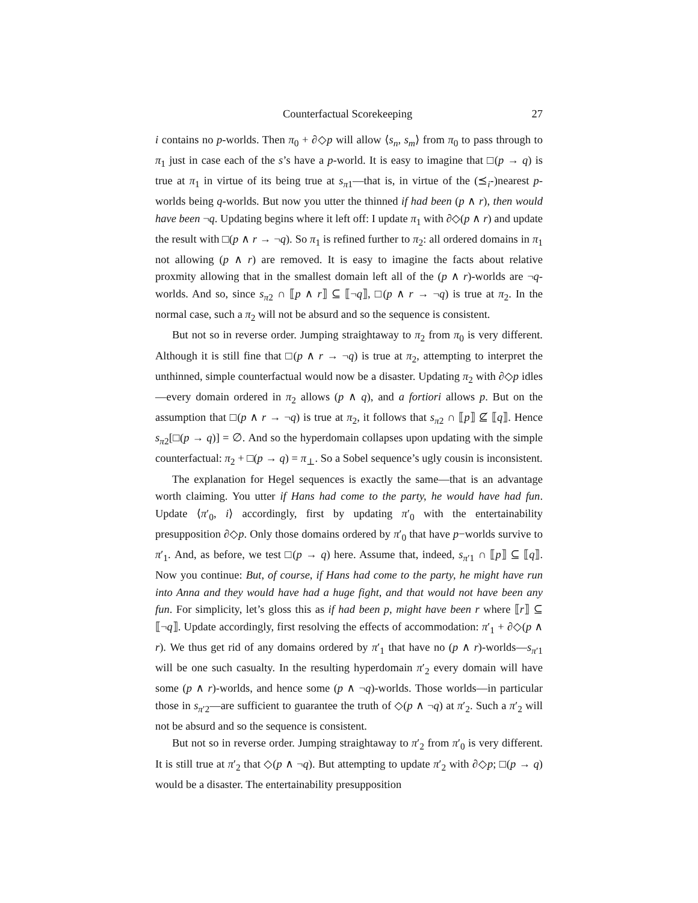Counterfactual Scorekeeping 27
i contains no p-worlds. Then π<sub>0</sub> + ∂◇p will allow ⟨s<sub>n</sub>, s<sub>m</sub>⟩ from π<sub>0</sub> to pass through to π<sub>1</sub> just in case each of the s’s have a p-world. It is easy to imagine that □(p → q) is true at π<sub>1</sub> in virtue of its being true at s<sub>π1</sub>—that is, in virtue of the (⪯<sub>i</sub>-)nearest p-worlds being q-worlds. But now you utter the thinned if had been (p ∧ r), then would have been ¬q. Updating begins where it left off: I update π<sub>1</sub> with ∂◇(p ∧ r) and update the result with □(p ∧ r → ¬q). So π<sub>1</sub> is refined further to π<sub>2</sub>: all ordered domains in π<sub>1</sub> not allowing (p ∧ r) are removed. It is easy to imagine the facts about relative proxmity allowing that in the smallest domain left all of the (p ∧ r)-worlds are ¬q-worlds. And so, since s<sub>π2</sub> ∩ ⟦p ∧ r⟧ ⊆ ⟦¬q⟧, □(p ∧ r → ¬q) is true at π<sub>2</sub>. In the normal case, such a π<sub>2</sub> will not be absurd and so the sequence is consistent.
But not so in reverse order. Jumping straightaway to π<sub>2</sub> from π<sub>0</sub> is very different. Although it is still fine that □(p ∧ r → ¬q) is true at π<sub>2</sub>, attempting to interpret the unthinned, simple counterfactual would now be a disaster. Updating π<sub>2</sub> with ∂◇p idles—every domain ordered in π<sub>2</sub> allows (p ∧ q), and a fortiori allows p. But on the assumption that □(p ∧ r → ¬q) is true at π<sub>2</sub>, it follows that s<sub>π2</sub> ∩ ⟦p⟧ ⊈ ⟦q⟧. Hence s<sub>π2</sub>[□(p → q)] = ∅. And so the hyperdomain collapses upon updating with the simple counterfactual: π<sub>2</sub> + □(p → q) = π<sub>⊥</sub>. So a Sobel sequence’s ugly cousin is inconsistent.
The explanation for Hegel sequences is exactly the same—that is an advantage worth claiming. You utter if Hans had come to the party, he would have had fun. Update ⟨π′<sub>0</sub>, i⟩ accordingly, first by updating π′<sub>0</sub> with the entertainability presupposition ∂◇p. Only those domains ordered by π′<sub>0</sub> that have p−worlds survive to π′<sub>1</sub>. And, as before, we test □(p → q) here. Assume that, indeed, s<sub>π′1</sub> ∩ ⟦p⟧ ⊆ ⟦q⟧. Now you continue: But, of course, if Hans had come to the party, he might have run into Anna and they would have had a huge fight, and that would not have been any fun. For simplicity, let’s gloss this as if had been p, might have been r where ⟦r⟧ ⊆ ⟦¬q⟧. Update accordingly, first resolving the effects of accommodation: π′<sub>1</sub> + ∂◇(p ∧ r). We thus get rid of any domains ordered by π′<sub>1</sub> that have no (p ∧ r)-worlds—s<sub>π′1</sub> will be one such casualty. In the resulting hyperdomain π′<sub>2</sub> every domain will have some (p ∧ r)-worlds, and hence some (p ∧ ¬q)-worlds. Those worlds—in particular those in s<sub>π′2</sub>—are sufficient to guarantee the truth of ◇(p ∧ ¬q) at π′<sub>2</sub>. Such a π′<sub>2</sub> will not be absurd and so the sequence is consistent.
But not so in reverse order. Jumping straightaway to π′<sub>2</sub> from π′<sub>0</sub> is very different. It is still true at π′<sub>2</sub> that ◇(p ∧ ¬q). But attempting to update π′<sub>2</sub> with ∂◇p; □(p → q) would be a disaster. The entertainability presupposition